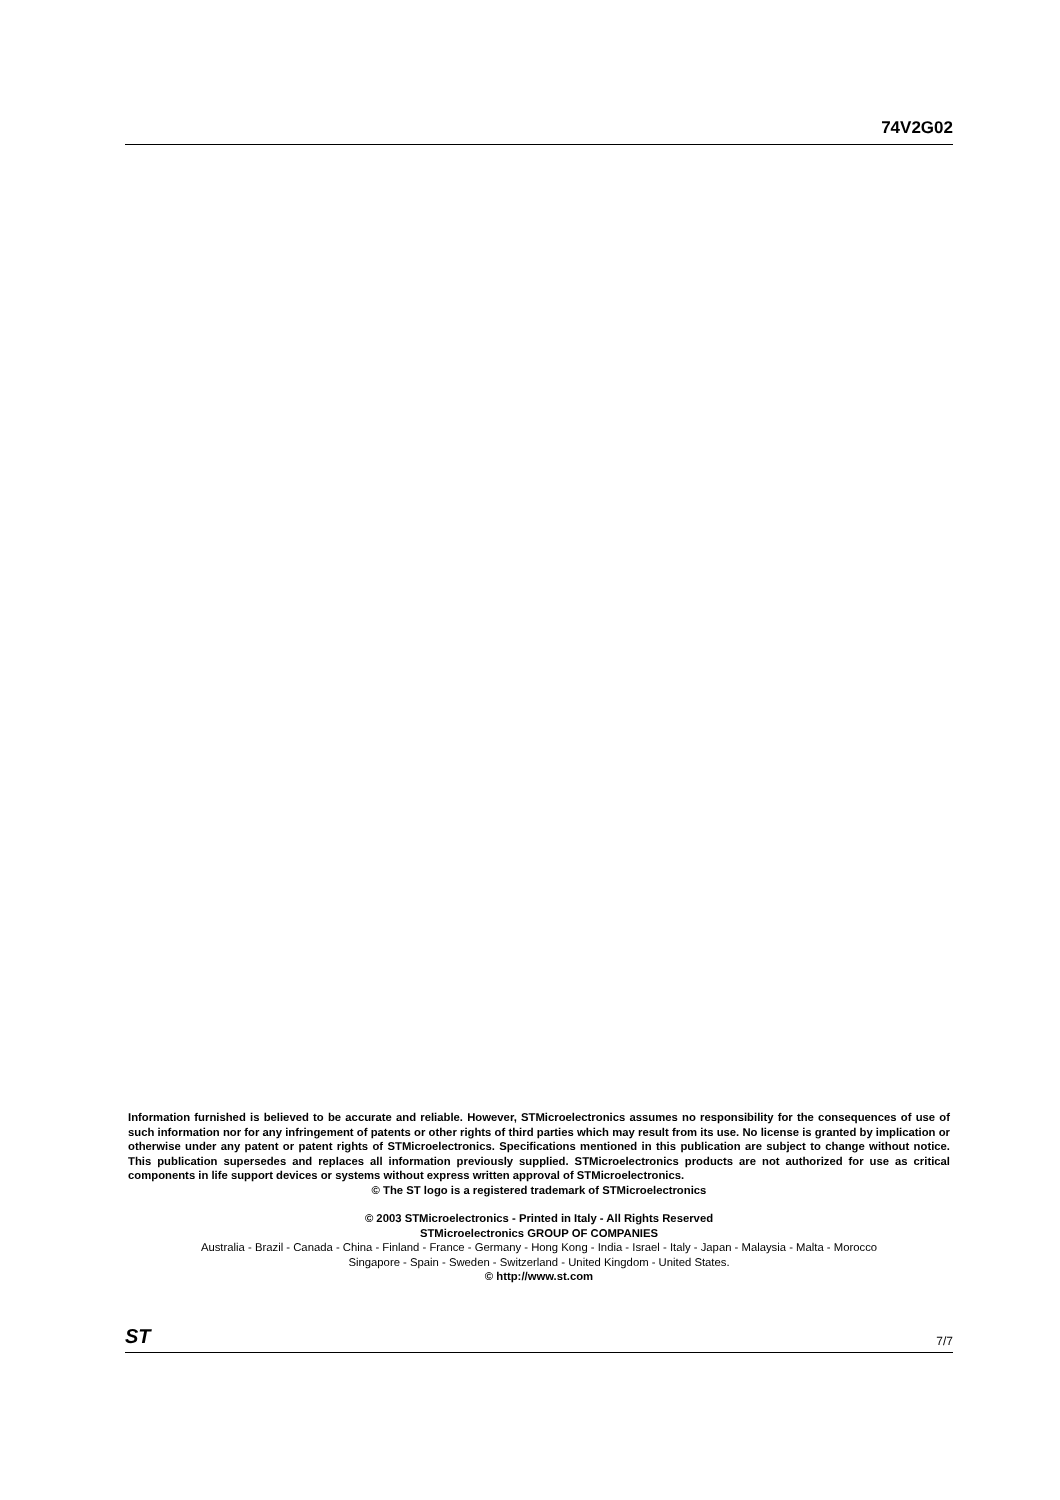74V2G02
Information furnished is believed to be accurate and reliable. However, STMicroelectronics assumes no responsibility for the consequences of use of such information nor for any infringement of patents or other rights of third parties which may result from its use. No license is granted by implication or otherwise under any patent or patent rights of STMicroelectronics. Specifications mentioned in this publication are subject to change without notice. This publication supersedes and replaces all information previously supplied. STMicroelectronics products are not authorized for use as critical components in life support devices or systems without express written approval of STMicroelectronics.
© The ST logo is a registered trademark of STMicroelectronics
© 2003 STMicroelectronics - Printed in Italy - All Rights Reserved
STMicroelectronics GROUP OF COMPANIES
Australia - Brazil - Canada - China - Finland - France - Germany - Hong Kong - India - Israel - Italy - Japan - Malaysia - Malta - Morocco
Singapore - Spain - Sweden - Switzerland - United Kingdom - United States.
© http://www.st.com
ST 7/7